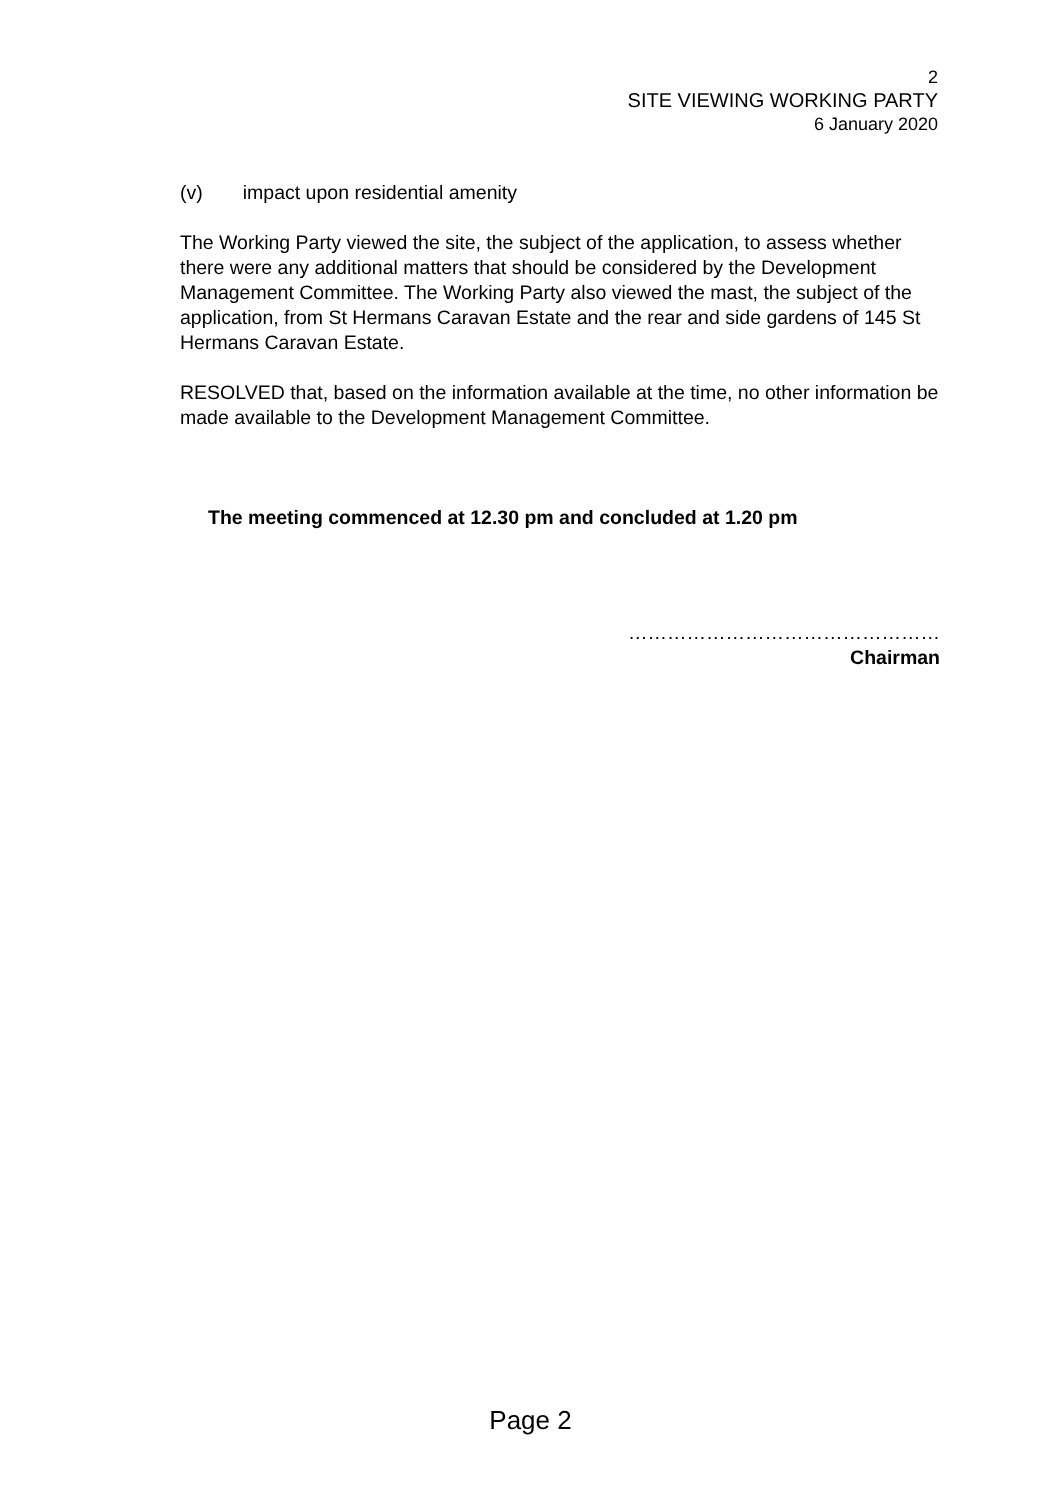2
SITE VIEWING WORKING PARTY
6 January 2020
(v) impact upon residential amenity
The Working Party viewed the site, the subject of the application, to assess whether there were any additional matters that should be considered by the Development Management Committee. The Working Party also viewed the mast, the subject of the application, from St Hermans Caravan Estate and the rear and side gardens of 145 St Hermans Caravan Estate.
RESOLVED that, based on the information available at the time, no other information be made available to the Development Management Committee.
The meeting commenced at 12.30 pm and concluded at 1.20 pm
…………………………………………
Chairman
Page 2